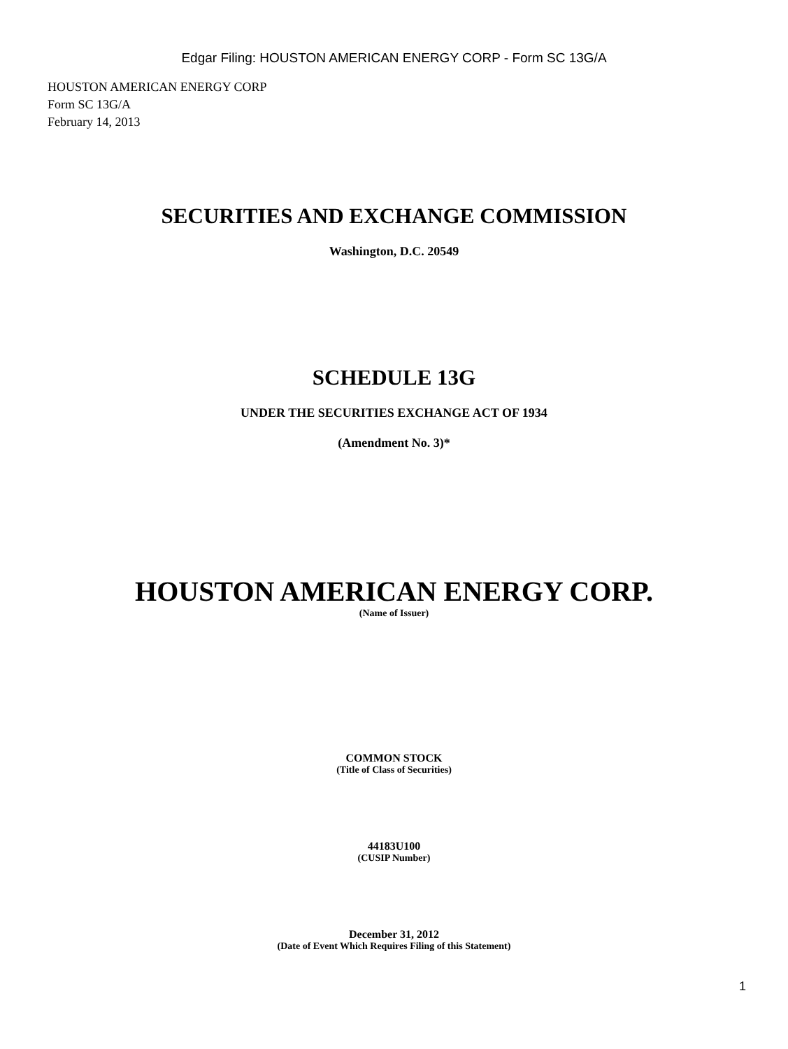Edgar Filing: HOUSTON AMERICAN ENERGY CORP - Form SC 13G/A
HOUSTON AMERICAN ENERGY CORP
Form SC 13G/A
February 14, 2013
SECURITIES AND EXCHANGE COMMISSION
Washington, D.C. 20549
SCHEDULE 13G
UNDER THE SECURITIES EXCHANGE ACT OF 1934
(Amendment No. 3)*
HOUSTON AMERICAN ENERGY CORP.
(Name of Issuer)
COMMON STOCK
(Title of Class of Securities)
44183U100
(CUSIP Number)
December 31, 2012
(Date of Event Which Requires Filing of this Statement)
1